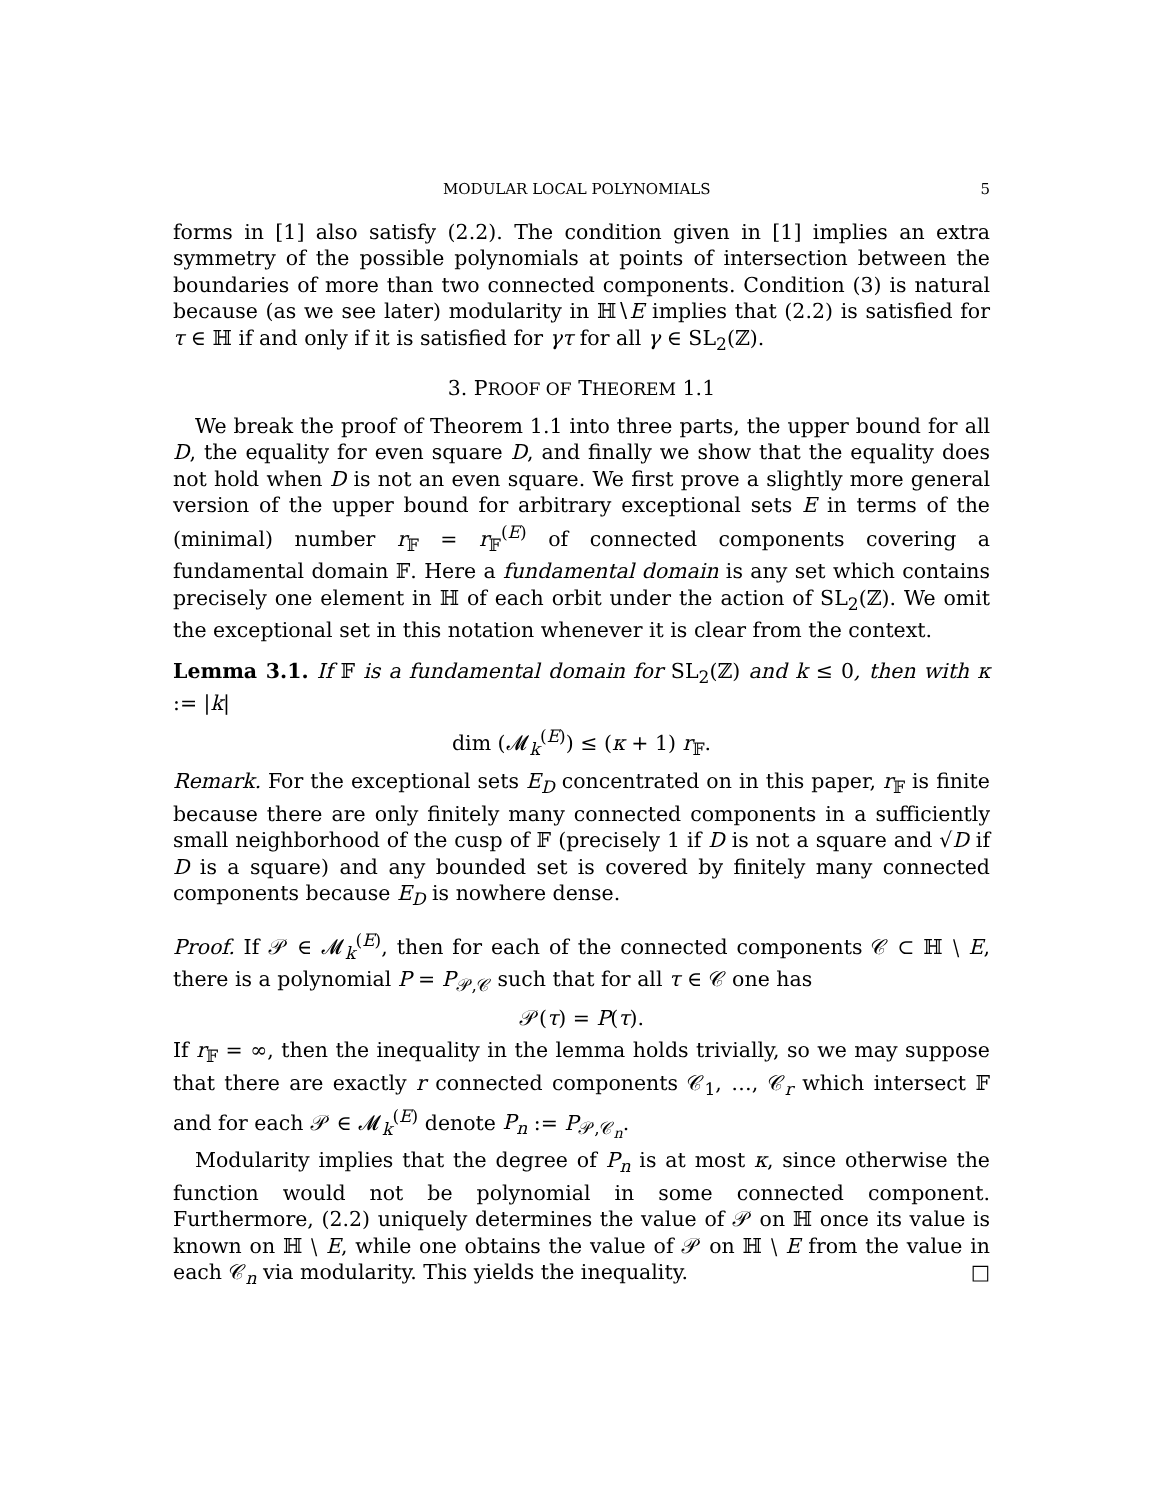MODULAR LOCAL POLYNOMIALS 5
forms in [1] also satisfy (2.2). The condition given in [1] implies an extra symmetry of the possible polynomials at points of intersection between the boundaries of more than two connected components. Condition (3) is natural because (as we see later) modularity in ℍ∖E implies that (2.2) is satisfied for τ ∈ ℍ if and only if it is satisfied for γτ for all γ ∈ SL<sub>2</sub>(ℤ).
3. PROOF OF THEOREM 1.1
We break the proof of Theorem 1.1 into three parts, the upper bound for all D, the equality for even square D, and finally we show that the equality does not hold when D is not an even square. We first prove a slightly more general version of the upper bound for arbitrary exceptional sets E in terms of the (minimal) number r<sub>𝔽</sub> = r<sub>𝔽</sub><sup>(E)</sup> of connected components covering a fundamental domain 𝔽. Here a fundamental domain is any set which contains precisely one element in ℍ of each orbit under the action of SL<sub>2</sub>(ℤ). We omit the exceptional set in this notation whenever it is clear from the context.
Lemma 3.1. If 𝔽 is a fundamental domain for SL<sub>2</sub>(ℤ) and k ≤ 0, then with κ := |k|
dim (𝓜<sub>k</sub><sup>(E)</sup>) ≤ (κ + 1) r<sub>𝔽</sub>.
Remark. For the exceptional sets E<sub>D</sub> concentrated on in this paper, r<sub>𝔽</sub> is finite because there are only finitely many connected components in a sufficiently small neighborhood of the cusp of 𝔽 (precisely 1 if D is not a square and √D if D is a square) and any bounded set is covered by finitely many connected components because E<sub>D</sub> is nowhere dense.
Proof. If 𝒫 ∈ 𝓜<sub>k</sub><sup>(E)</sup>, then for each of the connected components 𝒞 ⊂ ℍ ∖ E, there is a polynomial P = P<sub>𝒫,𝒞</sub> such that for all τ ∈ 𝒞 one has
𝒫(τ) = P(τ).
If r<sub>𝔽</sub> = ∞, then the inequality in the lemma holds trivially, so we may suppose that there are exactly r connected components 𝒞<sub>1</sub>, …, 𝒞<sub>r</sub> which intersect 𝔽 and for each 𝒫 ∈ 𝓜<sub>k</sub><sup>(E)</sup> denote P<sub>n</sub> := P<sub>𝒫,𝒞<sub>n</sub></sub>.
Modularity implies that the degree of P<sub>n</sub> is at most κ, since otherwise the function would not be polynomial in some connected component. Furthermore, (2.2) uniquely determines the value of 𝒫 on ℍ once its value is known on ℍ ∖ E, while one obtains the value of 𝒫 on ℍ ∖ E from the value in each 𝒞<sub>n</sub> via modularity. This yields the inequality. □